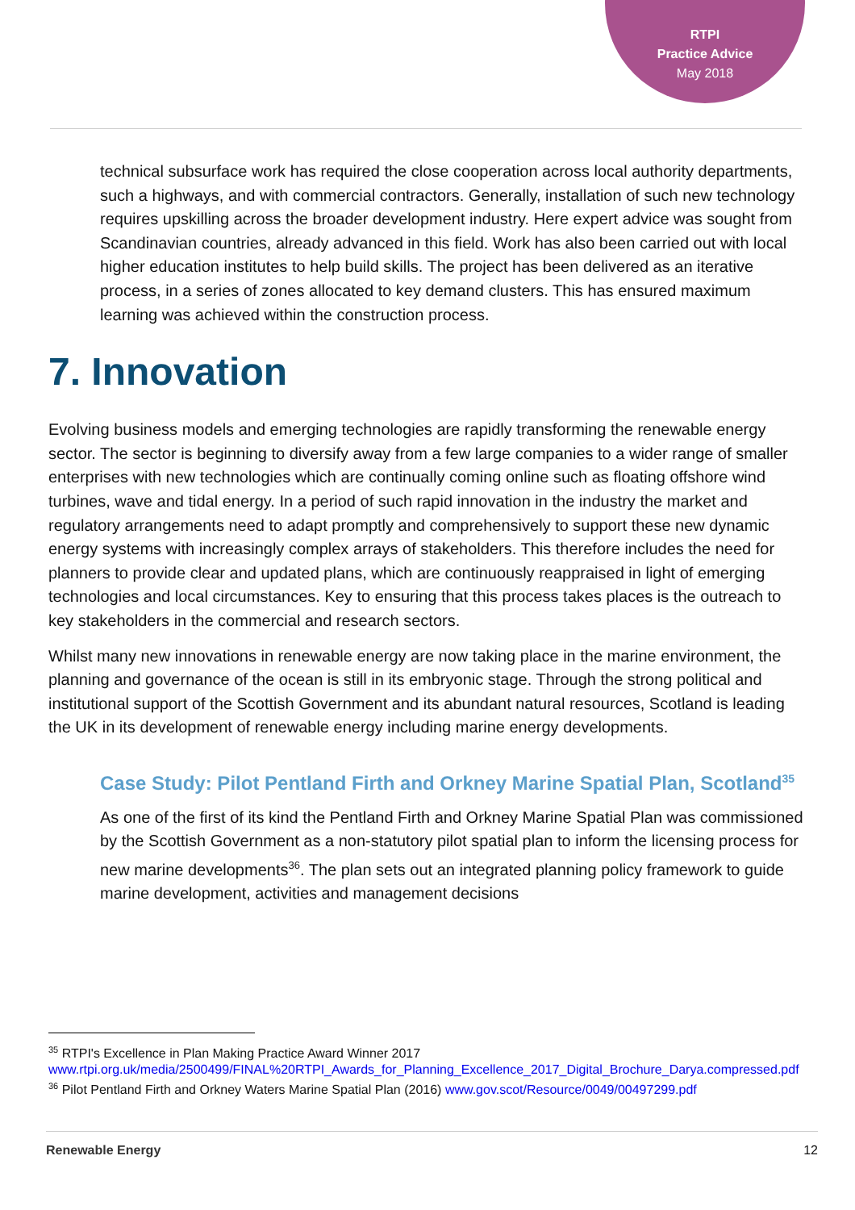RTPI
Practice Advice
May 2018
technical subsurface work has required the close cooperation across local authority departments, such a highways, and with commercial contractors. Generally, installation of such new technology requires upskilling across the broader development industry. Here expert advice was sought from Scandinavian countries, already advanced in this field. Work has also been carried out with local higher education institutes to help build skills. The project has been delivered as an iterative process, in a series of zones allocated to key demand clusters. This has ensured maximum learning was achieved within the construction process.
7. Innovation
Evolving business models and emerging technologies are rapidly transforming the renewable energy sector. The sector is beginning to diversify away from a few large companies to a wider range of smaller enterprises with new technologies which are continually coming online such as floating offshore wind turbines, wave and tidal energy. In a period of such rapid innovation in the industry the market and regulatory arrangements need to adapt promptly and comprehensively to support these new dynamic energy systems with increasingly complex arrays of stakeholders. This therefore includes the need for planners to provide clear and updated plans, which are continuously reappraised in light of emerging technologies and local circumstances. Key to ensuring that this process takes places is the outreach to key stakeholders in the commercial and research sectors.
Whilst many new innovations in renewable energy are now taking place in the marine environment, the planning and governance of the ocean is still in its embryonic stage. Through the strong political and institutional support of the Scottish Government and its abundant natural resources, Scotland is leading the UK in its development of renewable energy including marine energy developments.
Case Study: Pilot Pentland Firth and Orkney Marine Spatial Plan, Scotland<sup>35</sup>
As one of the first of its kind the Pentland Firth and Orkney Marine Spatial Plan was commissioned by the Scottish Government as a non-statutory pilot spatial plan to inform the licensing process for new marine developments<sup>36</sup>. The plan sets out an integrated planning policy framework to guide marine development, activities and management decisions
<sup>35</sup> RTPI's Excellence in Plan Making Practice Award Winner 2017
www.rtpi.org.uk/media/2500499/FINAL%20RTPI_Awards_for_Planning_Excellence_2017_Digital_Brochure_Darya.compressed.pdf
<sup>36</sup> Pilot Pentland Firth and Orkney Waters Marine Spatial Plan (2016) www.gov.scot/Resource/0049/00497299.pdf
Renewable Energy 12